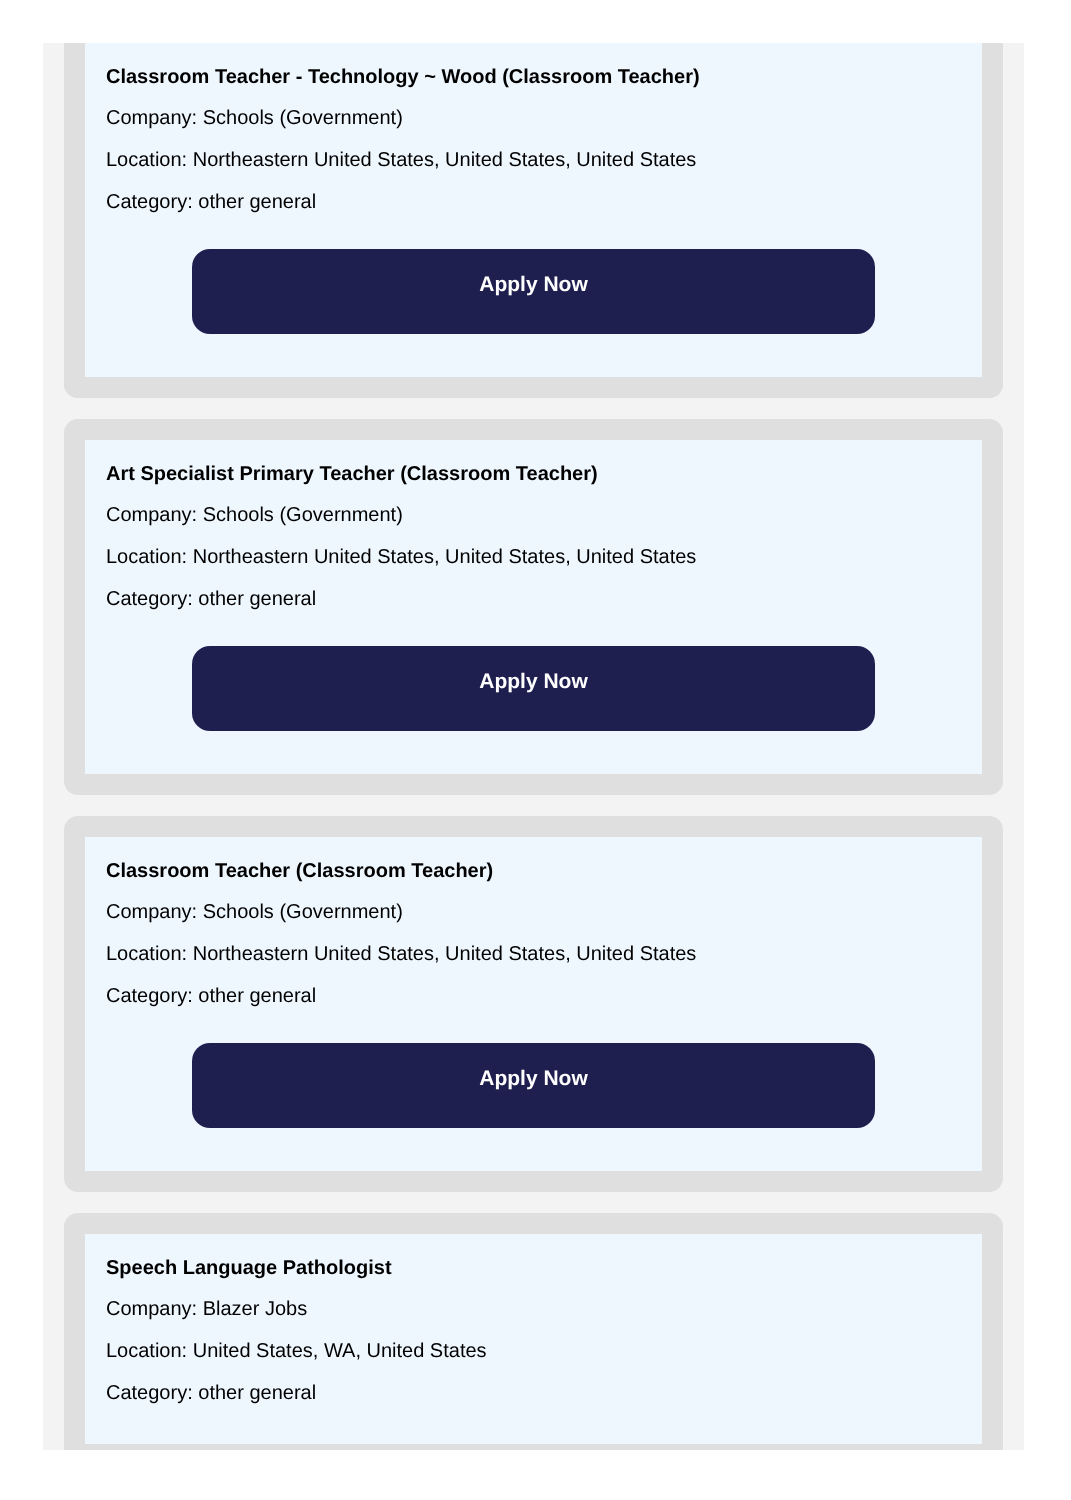Classroom Teacher - Technology ~ Wood (Classroom Teacher)
Company: Schools (Government)
Location: Northeastern United States, United States, United States
Category: other general
Apply Now
Art Specialist Primary Teacher (Classroom Teacher)
Company: Schools (Government)
Location: Northeastern United States, United States, United States
Category: other general
Apply Now
Classroom Teacher (Classroom Teacher)
Company: Schools (Government)
Location: Northeastern United States, United States, United States
Category: other general
Apply Now
Speech Language Pathologist
Company: Blazer Jobs
Location: United States, WA, United States
Category: other general